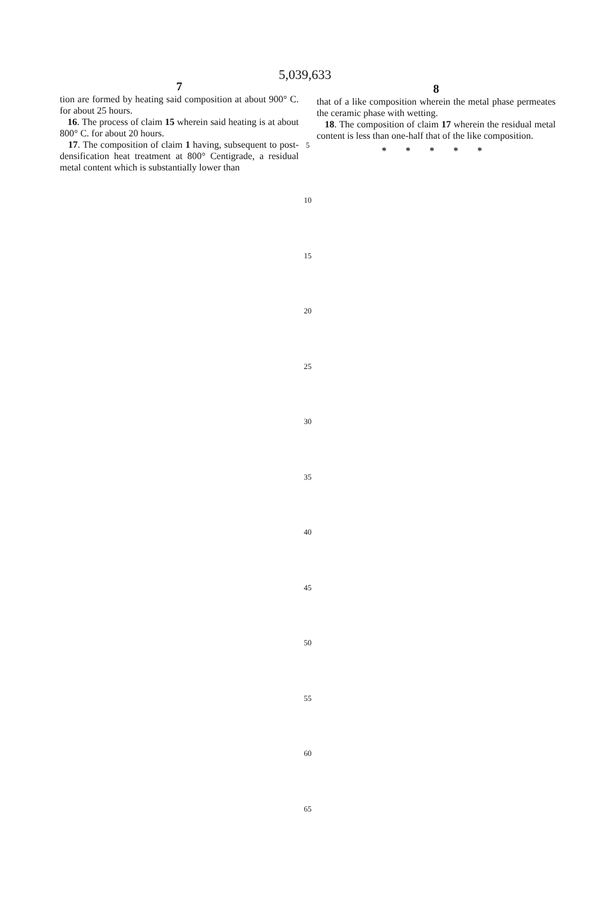5,039,633
7
tion are formed by heating said composition at about 900° C. for about 25 hours.
16. The process of claim 15 wherein said heating is at about 800° C. for about 20 hours.
17. The composition of claim 1 having, subsequent to post-densification heat treatment at 800° Centigrade, a residual metal content which is substantially lower than
8
that of a like composition wherein the metal phase permeates the ceramic phase with wetting.
18. The composition of claim 17 wherein the residual metal content is less than one-half that of the like composition.
* * * * *
5
10
15
20
25
30
35
40
45
50
55
60
65